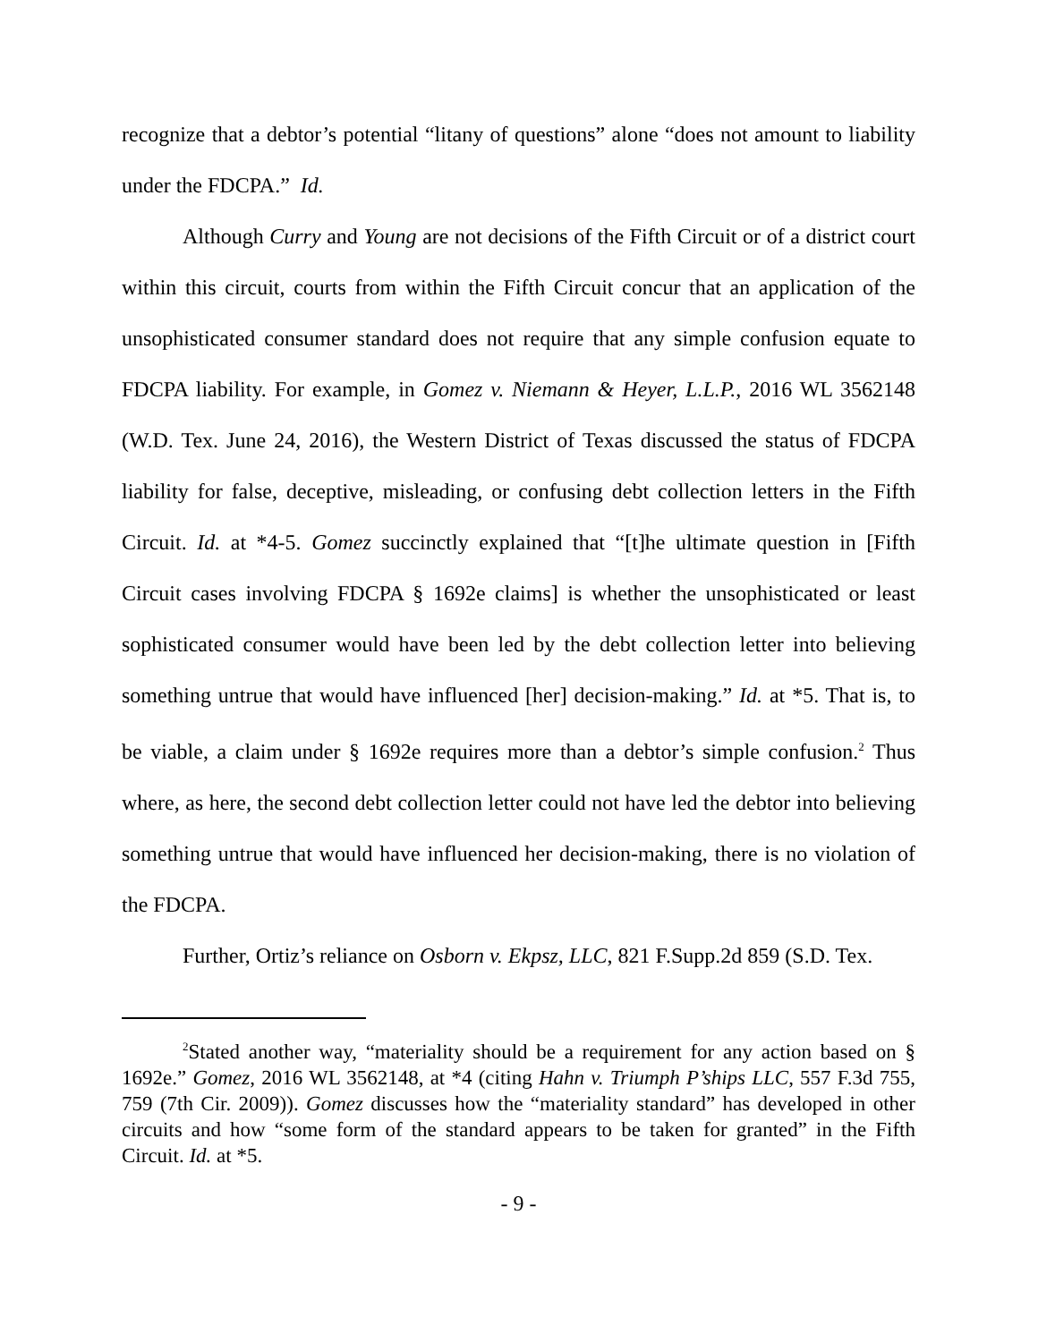recognize that a debtor’s potential “litany of questions” alone “does not amount to liability under the FDCPA.” Id.
Although Curry and Young are not decisions of the Fifth Circuit or of a district court within this circuit, courts from within the Fifth Circuit concur that an application of the unsophisticated consumer standard does not require that any simple confusion equate to FDCPA liability. For example, in Gomez v. Niemann & Heyer, L.L.P., 2016 WL 3562148 (W.D. Tex. June 24, 2016), the Western District of Texas discussed the status of FDCPA liability for false, deceptive, misleading, or confusing debt collection letters in the Fifth Circuit. Id. at *4-5. Gomez succinctly explained that “[t]he ultimate question in [Fifth Circuit cases involving FDCPA § 1692e claims] is whether the unsophisticated or least sophisticated consumer would have been led by the debt collection letter into believing something untrue that would have influenced [her] decision-making.” Id. at *5. That is, to be viable, a claim under § 1692e requires more than a debtor’s simple confusion.<sup>2</sup> Thus where, as here, the second debt collection letter could not have led the debtor into believing something untrue that would have influenced her decision-making, there is no violation of the FDCPA.
Further, Ortiz’s reliance on Osborn v. Ekpsz, LLC, 821 F.Supp.2d 859 (S.D. Tex.
<sup>2</sup> Stated another way, “materiality should be a requirement for any action based on § 1692e.” Gomez, 2016 WL 3562148, at *4 (citing Hahn v. Triumph P’ships LLC, 557 F.3d 755, 759 (7th Cir. 2009)). Gomez discusses how the “materiality standard” has developed in other circuits and how “some form of the standard appears to be taken for granted” in the Fifth Circuit. Id. at *5.
- 9 -